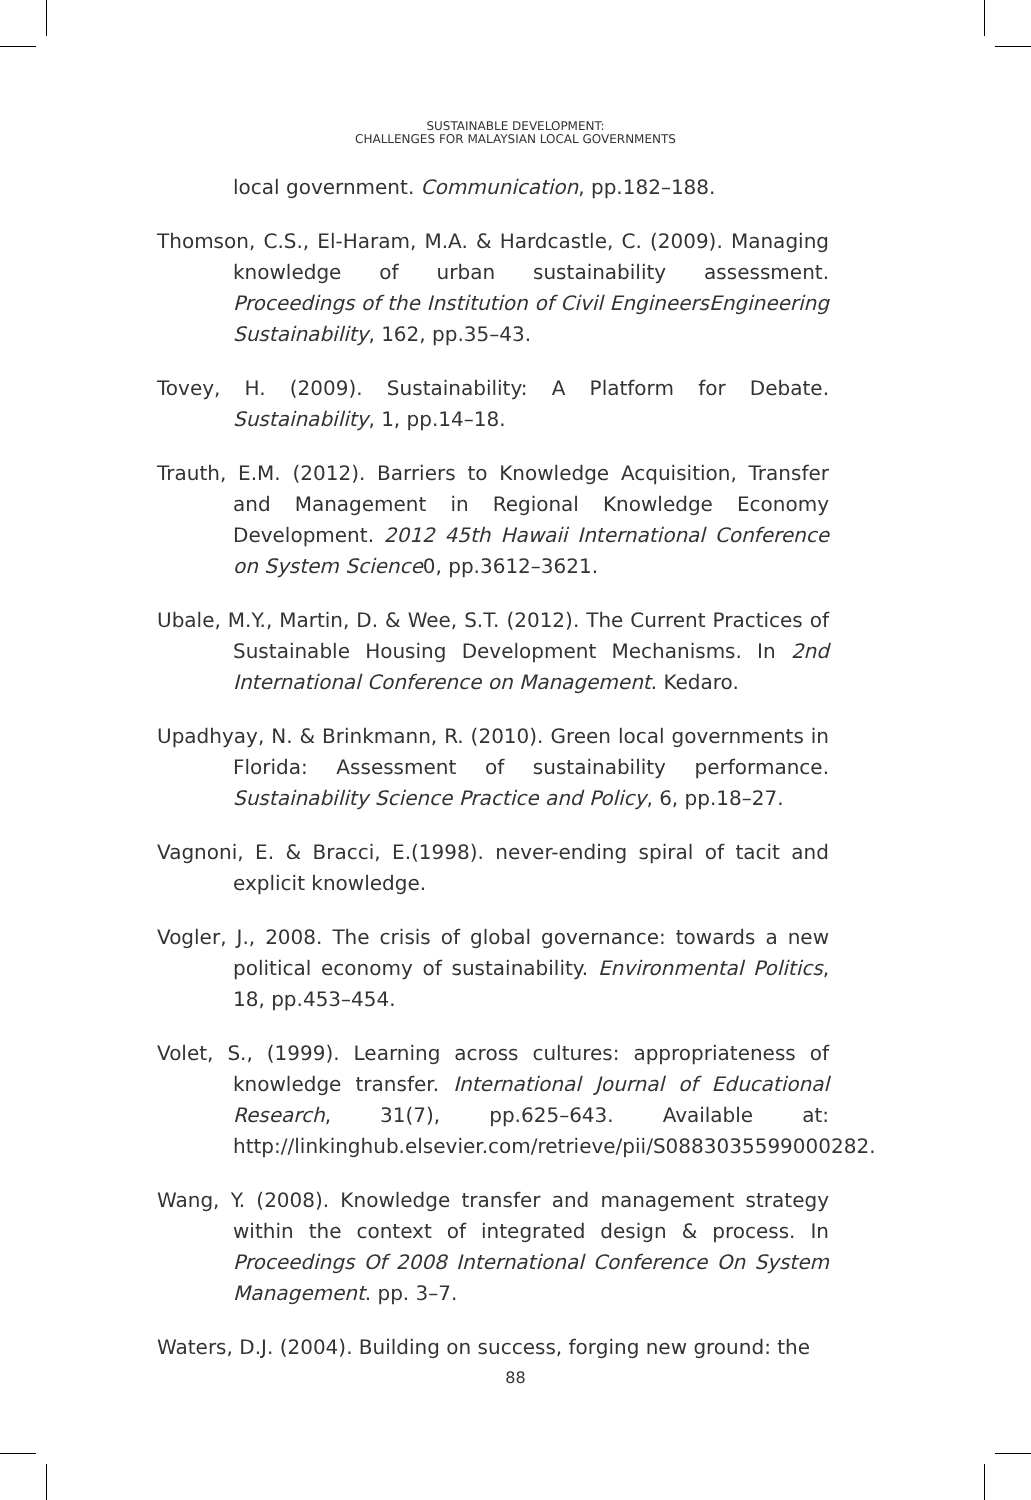SUSTAINABLE DEVELOPMENT:
CHALLENGES FOR MALAYSIAN LOCAL GOVERNMENTS
local government. Communication, pp.182–188.
Thomson, C.S., El-Haram, M.A. & Hardcastle, C. (2009). Managing knowledge of urban sustainability assessment. Proceedings of the Institution of Civil EngineersEngineering Sustainability, 162, pp.35–43.
Tovey, H. (2009). Sustainability: A Platform for Debate. Sustainability, 1, pp.14–18.
Trauth, E.M. (2012). Barriers to Knowledge Acquisition, Transfer and Management in Regional Knowledge Economy Development. 2012 45th Hawaii International Conference on System Science0, pp.3612–3621.
Ubale, M.Y., Martin, D. & Wee, S.T. (2012). The Current Practices of Sustainable Housing Development Mechanisms. In 2nd International Conference on Management. Kedaro.
Upadhyay, N. & Brinkmann, R. (2010). Green local governments in Florida: Assessment of sustainability performance. Sustainability Science Practice and Policy, 6, pp.18–27.
Vagnoni, E. & Bracci, E.(1998). never-ending spiral of tacit and explicit knowledge.
Vogler, J., 2008. The crisis of global governance: towards a new political economy of sustainability. Environmental Politics, 18, pp.453–454.
Volet, S., (1999). Learning across cultures: appropriateness of knowledge transfer. International Journal of Educational Research, 31(7), pp.625–643. Available at: http://linkinghub.elsevier.com/retrieve/pii/S0883035599000282.
Wang, Y. (2008). Knowledge transfer and management strategy within the context of integrated design & process. In Proceedings Of 2008 International Conference On System Management. pp. 3–7.
Waters, D.J. (2004). Building on success, forging new ground: the
88